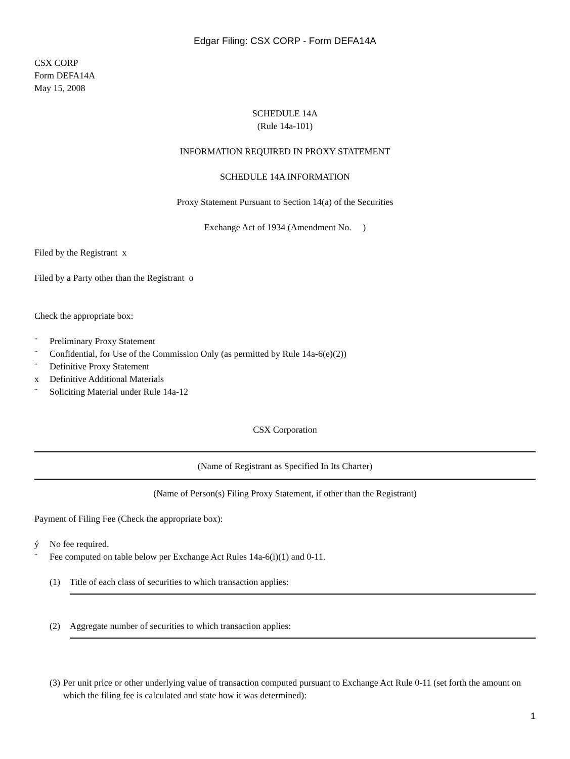Edgar Filing: CSX CORP - Form DEFA14A
CSX CORP
Form DEFA14A
May 15, 2008
SCHEDULE 14A
(Rule 14a-101)
INFORMATION REQUIRED IN PROXY STATEMENT
SCHEDULE 14A INFORMATION
Proxy Statement Pursuant to Section 14(a) of the Securities
Exchange Act of 1934 (Amendment No. )
Filed by the Registrant x
Filed by a Party other than the Registrant o
Check the appropriate box:
¨ Preliminary Proxy Statement
¨ Confidential, for Use of the Commission Only (as permitted by Rule 14a-6(e)(2))
¨ Definitive Proxy Statement
x Definitive Additional Materials
¨ Soliciting Material under Rule 14a-12
CSX Corporation
(Name of Registrant as Specified In Its Charter)
(Name of Person(s) Filing Proxy Statement, if other than the Registrant)
Payment of Filing Fee (Check the appropriate box):
ý No fee required.
¨ Fee computed on table below per Exchange Act Rules 14a-6(i)(1) and 0-11.
(1) Title of each class of securities to which transaction applies:
(2) Aggregate number of securities to which transaction applies:
(3) Per unit price or other underlying value of transaction computed pursuant to Exchange Act Rule 0-11 (set forth the amount on which the filing fee is calculated and state how it was determined):
1